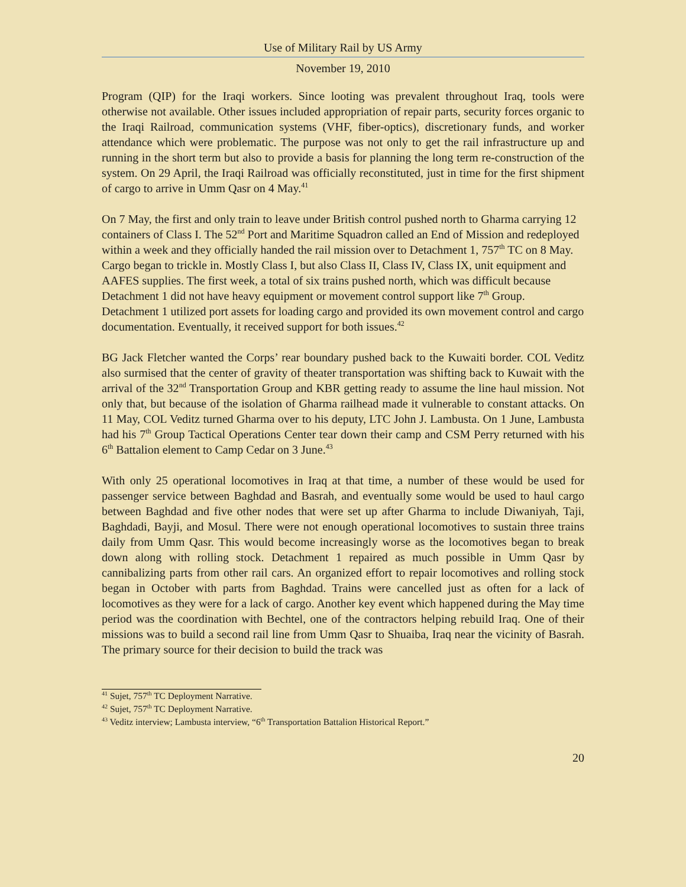Use of Military Rail by US Army
November 19, 2010
Program (QIP) for the Iraqi workers. Since looting was prevalent throughout Iraq, tools were otherwise not available. Other issues included appropriation of repair parts, security forces organic to the Iraqi Railroad, communication systems (VHF, fiber-optics), discretionary funds, and worker attendance which were problematic. The purpose was not only to get the rail infrastructure up and running in the short term but also to provide a basis for planning the long term re-construction of the system. On 29 April, the Iraqi Railroad was officially reconstituted, just in time for the first shipment of cargo to arrive in Umm Qasr on 4 May.<sup>41</sup>
On 7 May, the first and only train to leave under British control pushed north to Gharma carrying 12 containers of Class I. The 52<sup>nd</sup> Port and Maritime Squadron called an End of Mission and redeployed within a week and they officially handed the rail mission over to Detachment 1, 757<sup>th</sup> TC on 8 May. Cargo began to trickle in. Mostly Class I, but also Class II, Class IV, Class IX, unit equipment and AAFES supplies. The first week, a total of six trains pushed north, which was difficult because Detachment 1 did not have heavy equipment or movement control support like 7<sup>th</sup> Group. Detachment 1 utilized port assets for loading cargo and provided its own movement control and cargo documentation. Eventually, it received support for both issues.<sup>42</sup>
BG Jack Fletcher wanted the Corps’ rear boundary pushed back to the Kuwaiti border. COL Veditz also surmised that the center of gravity of theater transportation was shifting back to Kuwait with the arrival of the 32<sup>nd</sup> Transportation Group and KBR getting ready to assume the line haul mission. Not only that, but because of the isolation of Gharma railhead made it vulnerable to constant attacks. On 11 May, COL Veditz turned Gharma over to his deputy, LTC John J. Lambusta. On 1 June, Lambusta had his 7<sup>th</sup> Group Tactical Operations Center tear down their camp and CSM Perry returned with his 6<sup>th</sup> Battalion element to Camp Cedar on 3 June.<sup>43</sup>
With only 25 operational locomotives in Iraq at that time, a number of these would be used for passenger service between Baghdad and Basrah, and eventually some would be used to haul cargo between Baghdad and five other nodes that were set up after Gharma to include Diwaniyah, Taji, Baghdadi, Bayji, and Mosul. There were not enough operational locomotives to sustain three trains daily from Umm Qasr. This would become increasingly worse as the locomotives began to break down along with rolling stock. Detachment 1 repaired as much possible in Umm Qasr by cannibalizing parts from other rail cars. An organized effort to repair locomotives and rolling stock began in October with parts from Baghdad. Trains were cancelled just as often for a lack of locomotives as they were for a lack of cargo. Another key event which happened during the May time period was the coordination with Bechtel, one of the contractors helping rebuild Iraq. One of their missions was to build a second rail line from Umm Qasr to Shuaiba, Iraq near the vicinity of Basrah. The primary source for their decision to build the track was
<sup>41</sup> Sujet, 757<sup>th</sup> TC Deployment Narrative.
<sup>42</sup> Sujet, 757<sup>th</sup> TC Deployment Narrative.
<sup>43</sup> Veditz interview; Lambusta interview, “6<sup>th</sup> Transportation Battalion Historical Report.”
20